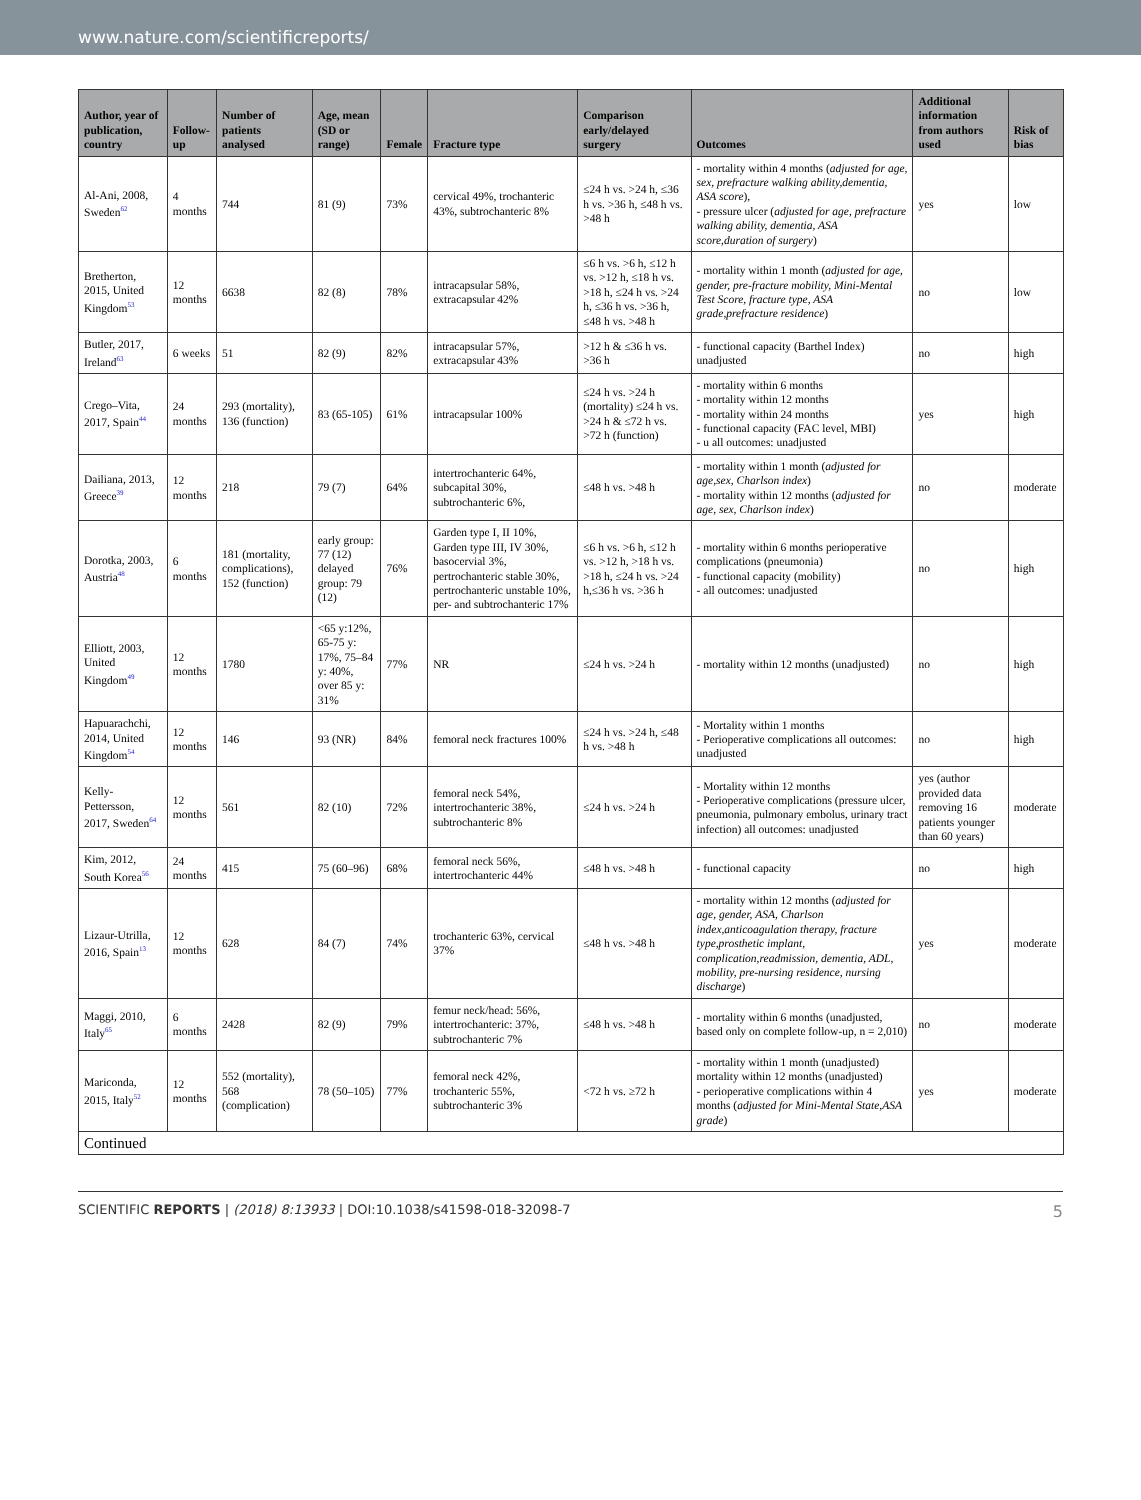www.nature.com/scientificreports/
| Author, year of publication, country | Follow-up | Number of patients analysed | Age, mean (SD or range) | Female | Fracture type | Comparison early/delayed surgery | Outcomes | Additional information from authors used | Risk of bias |
| --- | --- | --- | --- | --- | --- | --- | --- | --- | --- |
| Al-Ani, 2008, Sweden<sup>62</sup> | 4 months | 744 | 81 (9) | 73% | cervical 49%, trochanteric 43%, subtrochanteric 8% | ≤24 h vs. >24 h, ≤36 h vs. >36 h, ≤48 h vs. >48 h | - mortality within 4 months ( adjusted for age, sex, prefracture walking ability,dementia, ASA score ), - pressure ulcer ( adjusted for age, prefracture walking ability, dementia, ASA score,duration of surgery ) | yes | low |
| Bretherton, 2015, United Kingdom<sup>53</sup> | 12 months | 6638 | 82 (8) | 78% | intracapsular 58%, extracapsular 42% | ≤6 h vs. >6 h, ≤12 h vs. >12 h, ≤18 h vs. >18 h, ≤24 h vs. >24 h, ≤36 h vs. >36 h, ≤48 h vs. >48 h | - mortality within 1 month ( adjusted for age, gender, pre-fracture mobility, Mini-Mental Test Score, fracture type, ASA grade,prefracture residence ) | no | low |
| Butler, 2017, Ireland<sup>63</sup> | 6 weeks | 51 | 82 (9) | 82% | intracapsular 57%, extracapsular 43% | >12 h & ≤36 h vs. >36 h | - functional capacity (Barthel Index) unadjusted | no | high |
| Crego–Vita, 2017, Spain<sup>44</sup> | 24 months | 293 (mortality), 136 (function) | 83 (65-105) | 61% | intracapsular 100% | ≤24 h vs. >24 h (mortality) ≤24 h vs. >24 h & ≤72 h vs. >72 h (function) | - mortality within 6 months - mortality within 12 months - mortality within 24 months - functional capacity (FAC level, MBI) - u all outcomes: unadjusted | yes | high |
| Dailiana, 2013, Greece<sup>39</sup> | 12 months | 218 | 79 (7) | 64% | intertrochanteric 64%, subcapital 30%, subtrochanteric 6%, | ≤48 h vs. >48 h | - mortality within 1 month ( adjusted for age,sex, Charlson index ) - mortality within 12 months ( adjusted for age, sex, Charlson index ) | no | moderate |
| Dorotka, 2003, Austria<sup>48</sup> | 6 months | 181 (mortality, complications), 152 (function) | early group: 77 (12) delayed group: 79 (12) | 76% | Garden type I, II 10%, Garden type III, IV 30%, basocervial 3%, pertrochanteric stable 30%, pertrochanteric unstable 10%, per- and subtrochanteric 17% | ≤6 h vs. >6 h, ≤12 h vs. >12 h, >18 h vs. >18 h, ≤24 h vs. >24 h,≤36 h vs. >36 h | - mortality within 6 months perioperative complications (pneumonia) - functional capacity (mobility) - all outcomes: unadjusted | no | high |
| Elliott, 2003, United Kingdom<sup>49</sup> | 12 months | 1780 | <65 y:12%, 65-75 y: 17%, 75–84 y: 40%, over 85 y: 31% | 77% | NR | ≤24 h vs. >24 h | - mortality within 12 months (unadjusted) | no | high |
| Hapuarachchi, 2014, United Kingdom<sup>54</sup> | 12 months | 146 | 93 (NR) | 84% | femoral neck fractures 100% | ≤24 h vs. >24 h, ≤48 h vs. >48 h | - Mortality within 1 months - Perioperative complications all outcomes: unadjusted | no | high |
| Kelly-Pettersson, 2017, Sweden<sup>64</sup> | 12 months | 561 | 82 (10) | 72% | femoral neck 54%, intertrochanteric 38%, subtrochanteric 8% | ≤24 h vs. >24 h | - Mortality within 12 months - Perioperative complications (pressure ulcer, pneumonia, pulmonary embolus, urinary tract infection) all outcomes: unadjusted | yes (author provided data removing 16 patients younger than 60 years) | moderate |
| Kim, 2012, South Korea<sup>56</sup> | 24 months | 415 | 75 (60–96) | 68% | femoral neck 56%, intertrochanteric 44% | ≤48 h vs. >48 h | - functional capacity | no | high |
| Lizaur-Utrilla, 2016, Spain<sup>13</sup> | 12 months | 628 | 84 (7) | 74% | trochanteric 63%, cervical 37% | ≤48 h vs. >48 h | - mortality within 12 months ( adjusted for age, gender, ASA, Charlson index,anticoagulation therapy, fracture type,prosthetic implant, complication,readmission, dementia, ADL, mobility, pre-nursing residence, nursing discharge ) | yes | moderate |
| Maggi, 2010, Italy<sup>65</sup> | 6 months | 2428 | 82 (9) | 79% | femur neck/head: 56%, intertrochanteric: 37%, subtrochanteric 7% | ≤48 h vs. >48 h | - mortality within 6 months (unadjusted, based only on complete follow-up, n = 2,010) | no | moderate |
| Mariconda, 2015, Italy<sup>52</sup> | 12 months | 552 (mortality), 568 (complication) | 78 (50–105) | 77% | femoral neck 42%, trochanteric 55%, subtrochanteric 3% | <72 h vs. ≥72 h | - mortality within 1 month (unadjusted) mortality within 12 months (unadjusted) - perioperative complications within 4 months ( adjusted for Mini-Mental State,ASA grade ) | yes | moderate |
| Continued | | | | | | | | | |
SCIENTIFIC REPORTS | (2018) 8:13933 | DOI:10.1038/s41598-018-32098-7 5